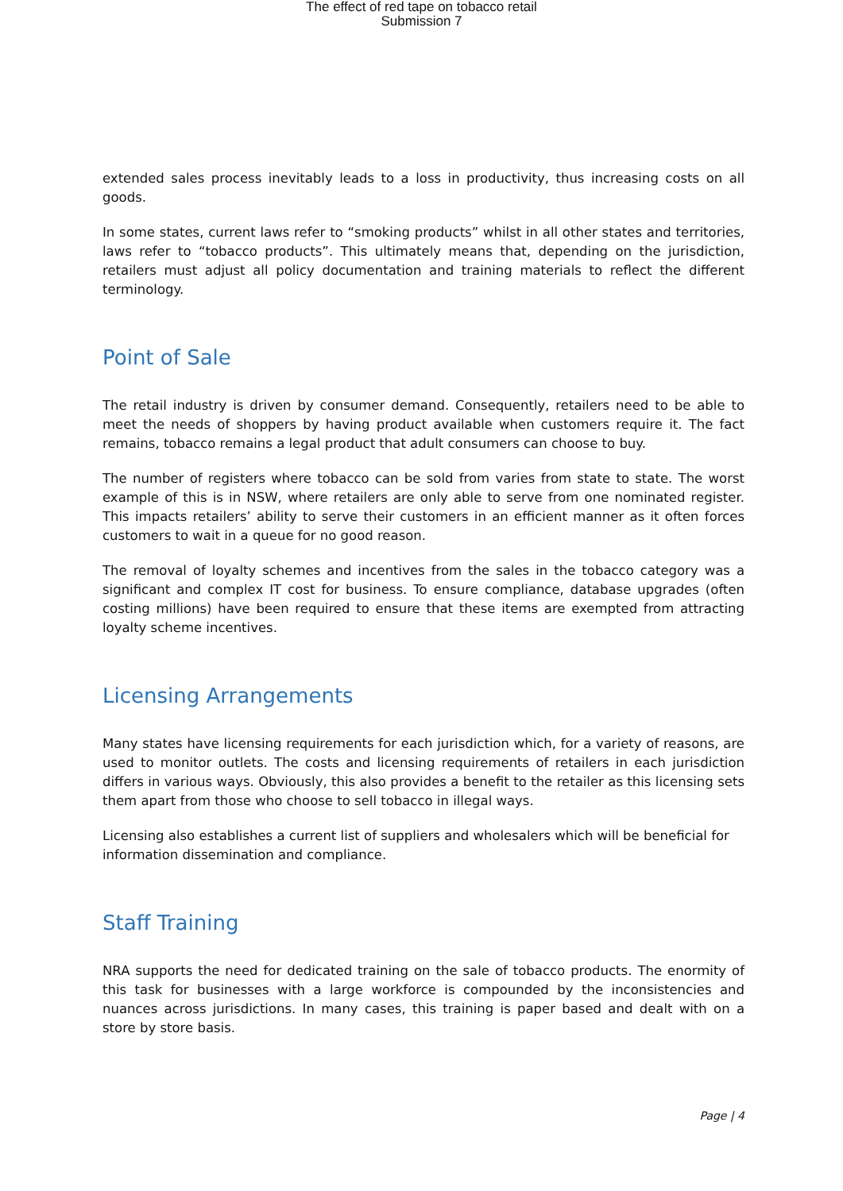The effect of red tape on tobacco retail
Submission 7
extended sales process inevitably leads to a loss in productivity, thus increasing costs on all goods.
In some states, current laws refer to “smoking products” whilst in all other states and territories, laws refer to “tobacco products”. This ultimately means that, depending on the jurisdiction, retailers must adjust all policy documentation and training materials to reflect the different terminology.
Point of Sale
The retail industry is driven by consumer demand. Consequently, retailers need to be able to meet the needs of shoppers by having product available when customers require it. The fact remains, tobacco remains a legal product that adult consumers can choose to buy.
The number of registers where tobacco can be sold from varies from state to state. The worst example of this is in NSW, where retailers are only able to serve from one nominated register. This impacts retailers’ ability to serve their customers in an efficient manner as it often forces customers to wait in a queue for no good reason.
The removal of loyalty schemes and incentives from the sales in the tobacco category was a significant and complex IT cost for business. To ensure compliance, database upgrades (often costing millions) have been required to ensure that these items are exempted from attracting loyalty scheme incentives.
Licensing Arrangements
Many states have licensing requirements for each jurisdiction which, for a variety of reasons, are used to monitor outlets. The costs and licensing requirements of retailers in each jurisdiction differs in various ways. Obviously, this also provides a benefit to the retailer as this licensing sets them apart from those who choose to sell tobacco in illegal ways.
Licensing also establishes a current list of suppliers and wholesalers which will be beneficial for information dissemination and compliance.
Staff Training
NRA supports the need for dedicated training on the sale of tobacco products. The enormity of this task for businesses with a large workforce is compounded by the inconsistencies and nuances across jurisdictions. In many cases, this training is paper based and dealt with on a store by store basis.
Page | 4